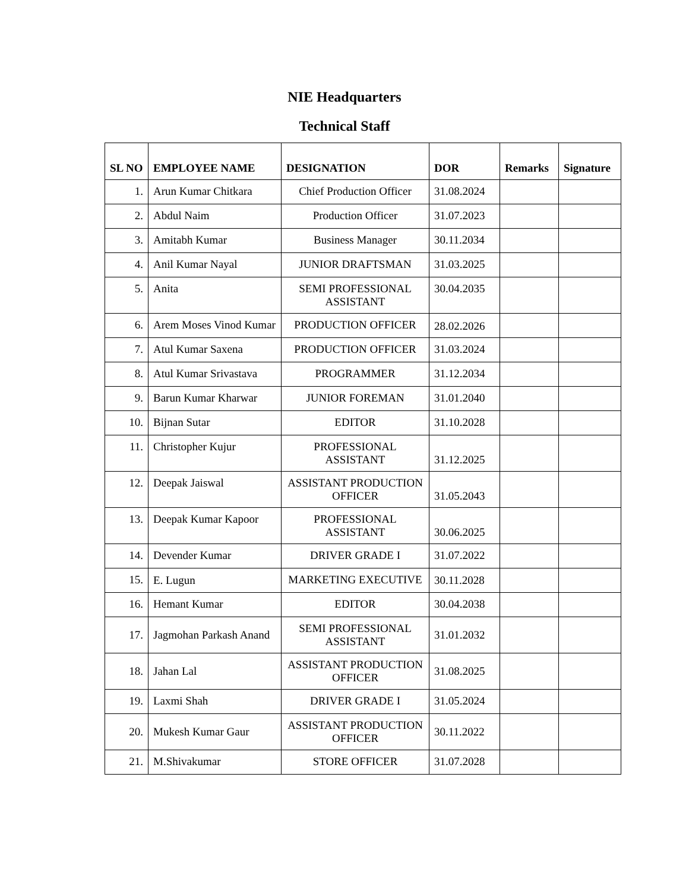NIE Headquarters
Technical Staff
| SL NO | EMPLOYEE NAME | DESIGNATION | DOR | Remarks | Signature |
| --- | --- | --- | --- | --- | --- |
| 1. | Arun Kumar Chitkara | Chief Production Officer | 31.08.2024 | | |
| 2. | Abdul Naim | Production Officer | 31.07.2023 | | |
| 3. | Amitabh Kumar | Business Manager | 30.11.2034 | | |
| 4. | Anil Kumar Nayal | JUNIOR DRAFTSMAN | 31.03.2025 | | |
| 5. | Anita | SEMI PROFESSIONAL ASSISTANT | 30.04.2035 | | |
| 6. | Arem Moses Vinod Kumar | PRODUCTION OFFICER | 28.02.2026 | | |
| 7. | Atul Kumar Saxena | PRODUCTION OFFICER | 31.03.2024 | | |
| 8. | Atul Kumar Srivastava | PROGRAMMER | 31.12.2034 | | |
| 9. | Barun Kumar Kharwar | JUNIOR FOREMAN | 31.01.2040 | | |
| 10. | Bijnan Sutar | EDITOR | 31.10.2028 | | |
| 11. | Christopher Kujur | PROFESSIONAL ASSISTANT | 31.12.2025 | | |
| 12. | Deepak Jaiswal | ASSISTANT PRODUCTION OFFICER | 31.05.2043 | | |
| 13. | Deepak Kumar Kapoor | PROFESSIONAL ASSISTANT | 30.06.2025 | | |
| 14. | Devender Kumar | DRIVER GRADE I | 31.07.2022 | | |
| 15. | E. Lugun | MARKETING EXECUTIVE | 30.11.2028 | | |
| 16. | Hemant Kumar | EDITOR | 30.04.2038 | | |
| 17. | Jagmohan Parkash Anand | SEMI PROFESSIONAL ASSISTANT | 31.01.2032 | | |
| 18. | Jahan Lal | ASSISTANT PRODUCTION OFFICER | 31.08.2025 | | |
| 19. | Laxmi Shah | DRIVER GRADE I | 31.05.2024 | | |
| 20. | Mukesh Kumar Gaur | ASSISTANT PRODUCTION OFFICER | 30.11.2022 | | |
| 21. | M.Shivakumar | STORE OFFICER | 31.07.2028 | | |